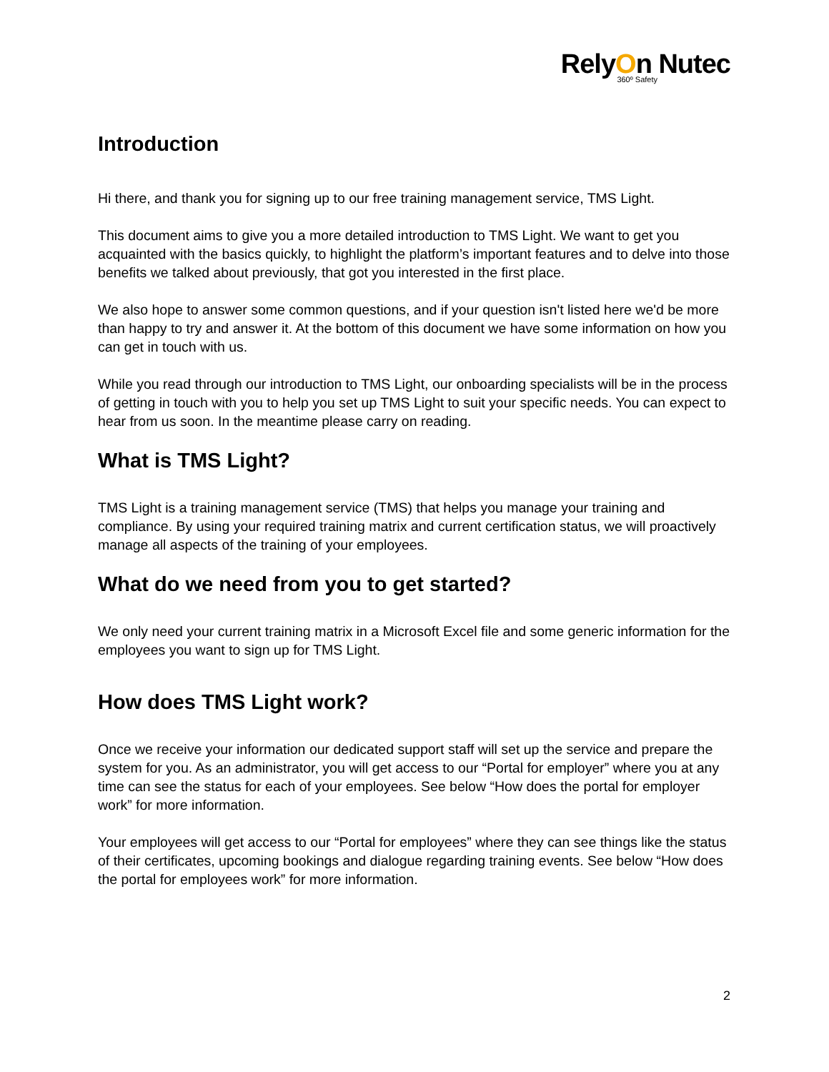RelyOn Nutec
360º Safety
Introduction
Hi there, and thank you for signing up to our free training management service, TMS Light.
This document aims to give you a more detailed introduction to TMS Light. We want to get you acquainted with the basics quickly, to highlight the platform’s important features and to delve into those benefits we talked about previously, that got you interested in the first place.
We also hope to answer some common questions, and if your question isn't listed here we'd be more than happy to try and answer it. At the bottom of this document we have some information on how you can get in touch with us.
While you read through our introduction to TMS Light, our onboarding specialists will be in the process of getting in touch with you to help you set up TMS Light to suit your specific needs. You can expect to hear from us soon. In the meantime please carry on reading.
What is TMS Light?
TMS Light is a training management service (TMS) that helps you manage your training and compliance. By using your required training matrix and current certification status, we will proactively manage all aspects of the training of your employees.
What do we need from you to get started?
We only need your current training matrix in a Microsoft Excel file and some generic information for the employees you want to sign up for TMS Light.
How does TMS Light work?
Once we receive your information our dedicated support staff will set up the service and prepare the system for you. As an administrator, you will get access to our “Portal for employer” where you at any time can see the status for each of your employees. See below “How does the portal for employer work” for more information.
Your employees will get access to our “Portal for employees” where they can see things like the status of their certificates, upcoming bookings and dialogue regarding training events. See below “How does the portal for employees work” for more information.
2